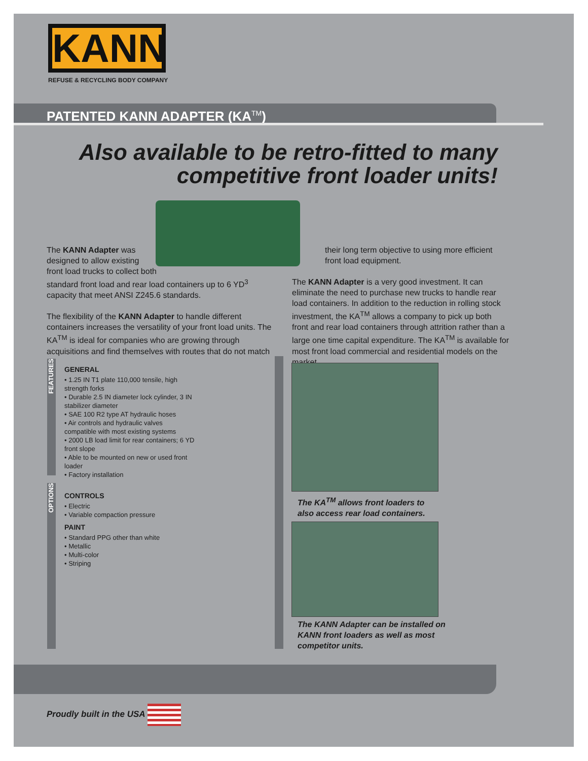KANN
REFUSE & RECYCLING BODY COMPANY
PATENTED KANN ADAPTER (KA<sup>TM</sup>)
Also available to be retro-fitted to many
competitive front loader units!
The KANN Adapter was
designed to allow existing
front load trucks to collect both
standard front load and rear load containers up to 6 YD<sup>3</sup> capacity that meet ANSI Z245.6 standards.
The flexibility of the KANN Adapter to handle different containers increases the versatility of your front load units. The KA<sup>TM</sup> is ideal for companies who are growing through acquisitions and find themselves with routes that do not match
their long term objective to using more efficient front load equipment.
The KANN Adapter is a very good investment. It can eliminate the need to purchase new trucks to handle rear load containers. In addition to the reduction in rolling stock investment, the KA<sup>TM</sup> allows a company to pick up both front and rear load containers through attrition rather than a large one time capital expenditure. The KA<sup>TM</sup> is available for most front load commercial and residential models on the market.
FEATURES
OPTIONS
GENERAL
• 1.25 IN T1 plate 110,000 tensile, high strength forks
• Durable 2.5 IN diameter lock cylinder, 3 IN stabilizer diameter
• SAE 100 R2 type AT hydraulic hoses
• Air controls and hydraulic valves compatible with most existing systems
• 2000 LB load limit for rear containers; 6 YD front slope
• Able to be mounted on new or used front loader
• Factory installation
CONTROLS
• Electric
• Variable compaction pressure
PAINT
• Standard PPG other than white
• Metallic
• Multi-color
• Striping
The KA<sup>TM</sup> allows front loaders to
also access rear load containers.
The KANN Adapter can be installed on
KANN front loaders as well as most
competitor units.
Proudly built in the USA